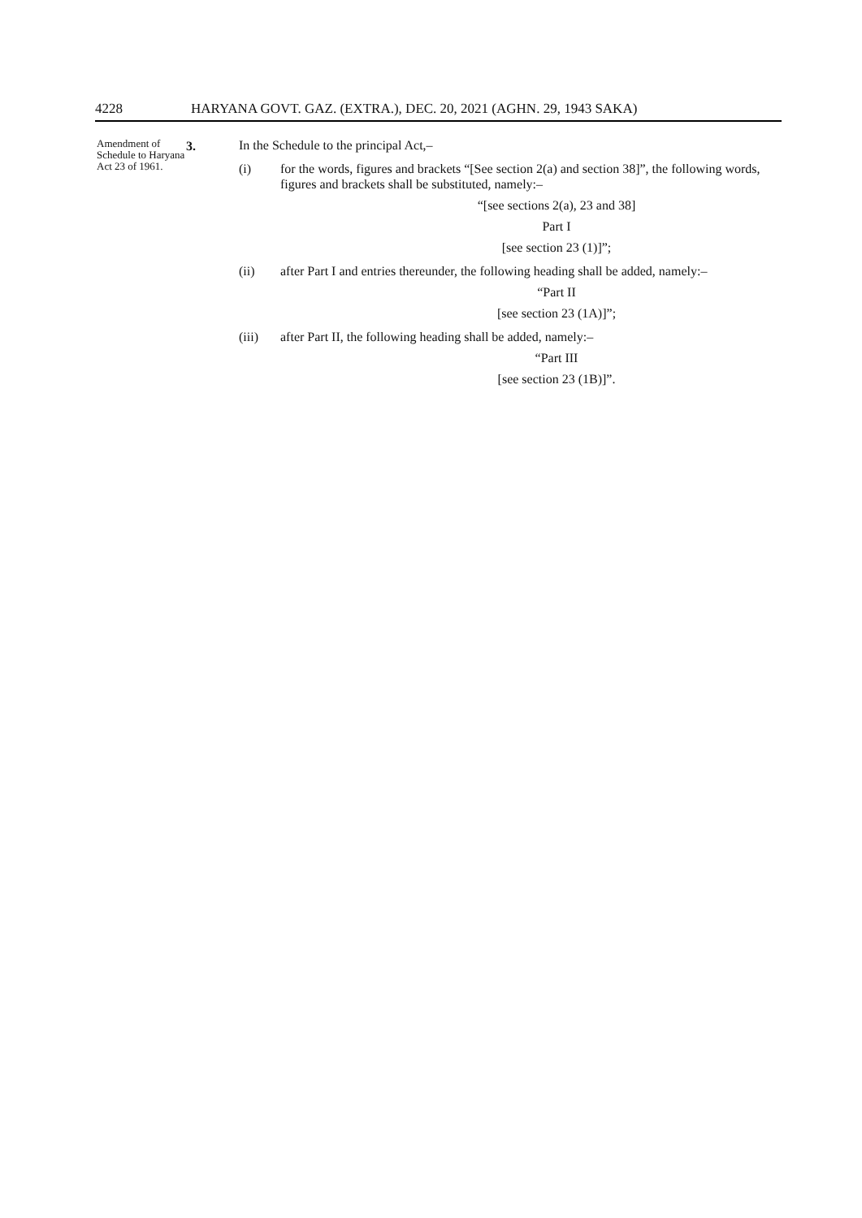4228 HARYANA GOVT. GAZ. (EXTRA.), DEC. 20, 2021 (AGHN. 29, 1943 SAKA)
Amendment of Schedule to Haryana Act 23 of 1961.
3. In the Schedule to the principal Act,–
(i) for the words, figures and brackets “[See section 2(a) and section 38]”, the following words, figures and brackets shall be substituted, namely:–
“[see sections 2(a), 23 and 38]
Part I
[see section 23 (1)]”;
(ii) after Part I and entries thereunder, the following heading shall be added, namely:–
“Part II
[see section 23 (1A)]”;
(iii) after Part II, the following heading shall be added, namely:–
“Part III
[see section 23 (1B)]”.